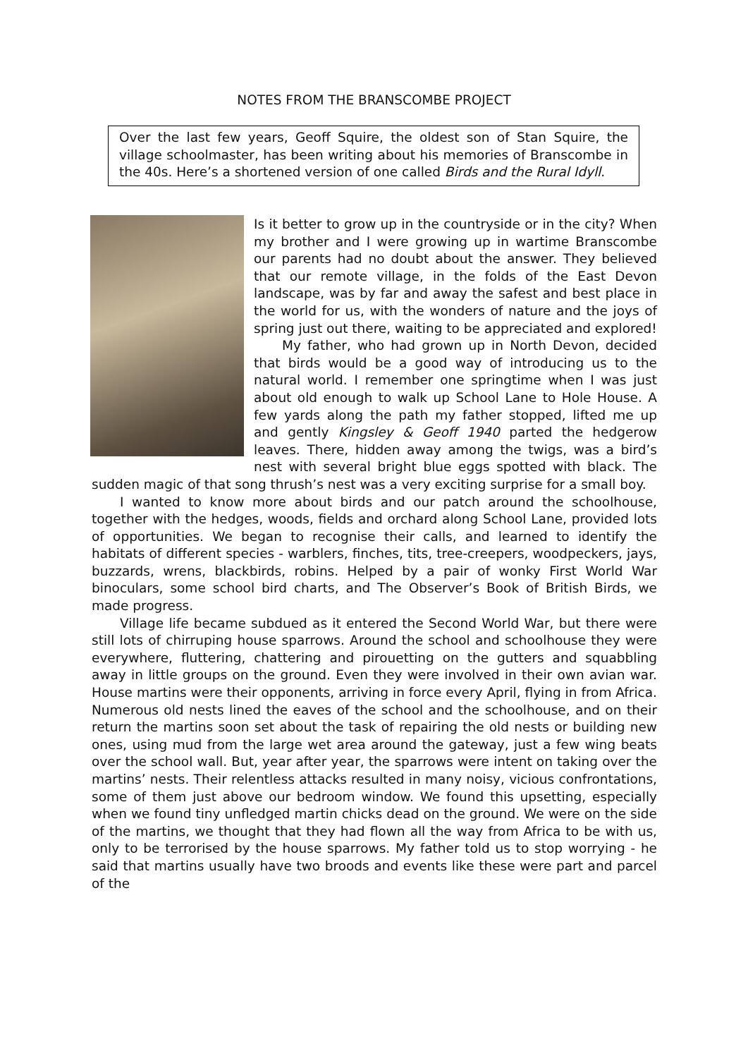NOTES FROM THE BRANSCOMBE PROJECT
Over the last few years, Geoff Squire, the oldest son of Stan Squire, the village schoolmaster, has been writing about his memories of Branscombe in the 40s. Here’s a shortened version of one called Birds and the Rural Idyll.
Is it better to grow up in the countryside or in the city? When my brother and I were growing up in wartime Branscombe our parents had no doubt about the answer. They believed that our remote village, in the folds of the East Devon landscape, was by far and away the safest and best place in the world for us, with the wonders of nature and the joys of spring just out there, waiting to be appreciated and explored!
My father, who had grown up in North Devon, decided that birds would be a good way of introducing us to the natural world. I remember one springtime when I was just about old enough to walk up School Lane to Hole House. A few yards along the path my father stopped, lifted me up and gently Kingsley & Geoff 1940 parted the hedgerow leaves. There, hidden away among the twigs, was a bird’s nest with several bright blue eggs spotted with black. The sudden magic of that song thrush’s nest was a very exciting surprise for a small boy.
I wanted to know more about birds and our patch around the schoolhouse, together with the hedges, woods, fields and orchard along School Lane, provided lots of opportunities. We began to recognise their calls, and learned to identify the habitats of different species - warblers, finches, tits, tree-creepers, woodpeckers, jays, buzzards, wrens, blackbirds, robins. Helped by a pair of wonky First World War binoculars, some school bird charts, and The Observer’s Book of British Birds, we made progress.
Village life became subdued as it entered the Second World War, but there were still lots of chirruping house sparrows. Around the school and schoolhouse they were everywhere, fluttering, chattering and pirouetting on the gutters and squabbling away in little groups on the ground. Even they were involved in their own avian war. House martins were their opponents, arriving in force every April, flying in from Africa. Numerous old nests lined the eaves of the school and the schoolhouse, and on their return the martins soon set about the task of repairing the old nests or building new ones, using mud from the large wet area around the gateway, just a few wing beats over the school wall. But, year after year, the sparrows were intent on taking over the martins’ nests. Their relentless attacks resulted in many noisy, vicious confrontations, some of them just above our bedroom window. We found this upsetting, especially when we found tiny unfledged martin chicks dead on the ground. We were on the side of the martins, we thought that they had flown all the way from Africa to be with us, only to be terrorised by the house sparrows. My father told us to stop worrying - he said that martins usually have two broods and events like these were part and parcel of the